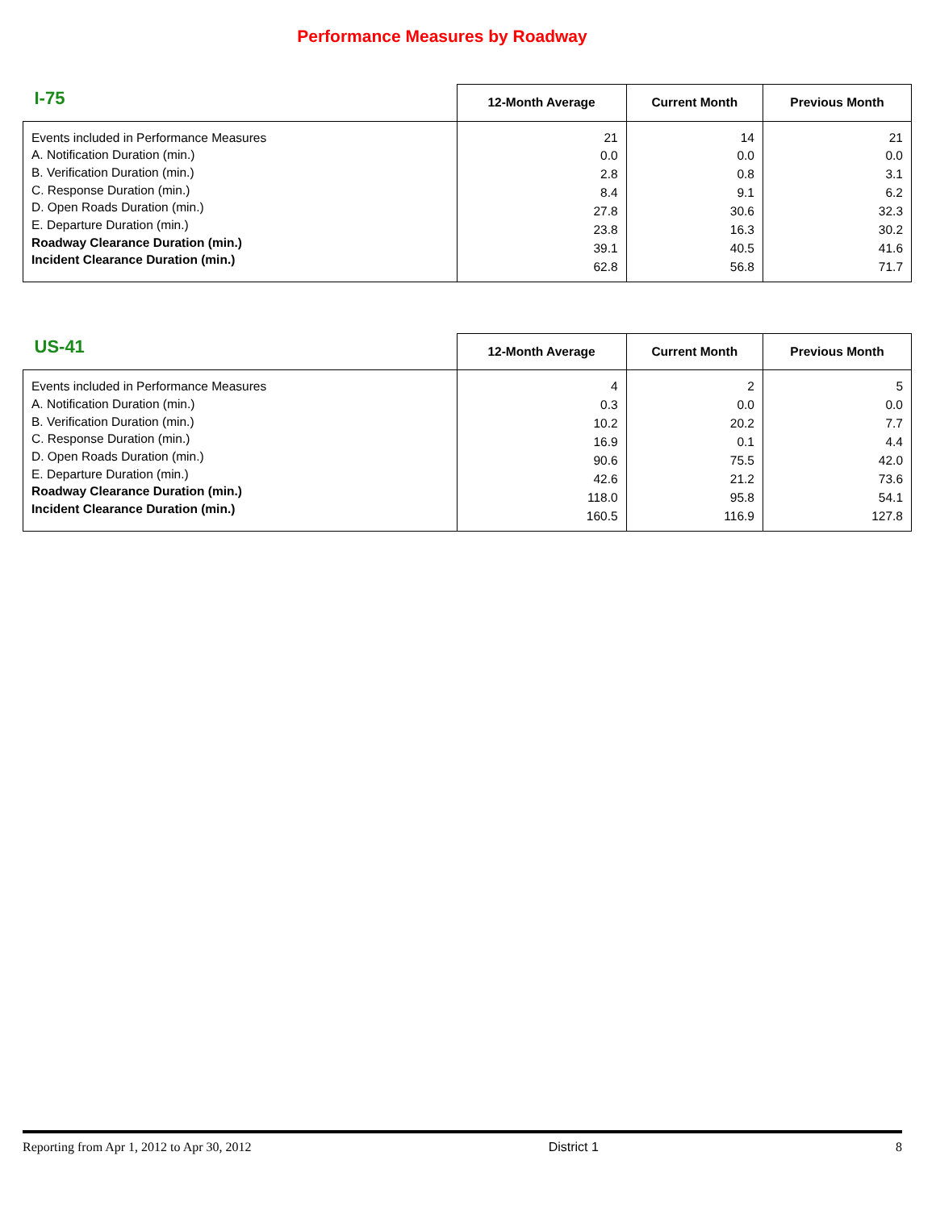Performance Measures by Roadway
| I-75 | 12-Month Average | Current Month | Previous Month |
| --- | --- | --- | --- |
| Events included in Performance Measures A. Notification Duration (min.) B. Verification Duration (min.) C. Response Duration (min.) D. Open Roads Duration (min.) E. Departure Duration (min.) Roadway Clearance Duration (min.) Incident Clearance Duration (min.) | 21 0.0 2.8 8.4 27.8 23.8 39.1 62.8 | 14 0.0 0.8 9.1 30.6 16.3 40.5 56.8 | 21 0.0 3.1 6.2 32.3 30.2 41.6 71.7 |
| US-41 | 12-Month Average | Current Month | Previous Month |
| --- | --- | --- | --- |
| Events included in Performance Measures A. Notification Duration (min.) B. Verification Duration (min.) C. Response Duration (min.) D. Open Roads Duration (min.) E. Departure Duration (min.) Roadway Clearance Duration (min.) Incident Clearance Duration (min.) | 4 0.3 10.2 16.9 90.6 42.6 118.0 160.5 | 2 0.0 20.2 0.1 75.5 21.2 95.8 116.9 | 5 0.0 7.7 4.4 42.0 73.6 54.1 127.8 |
Reporting from Apr 1, 2012 to Apr 30, 2012 District 1 8